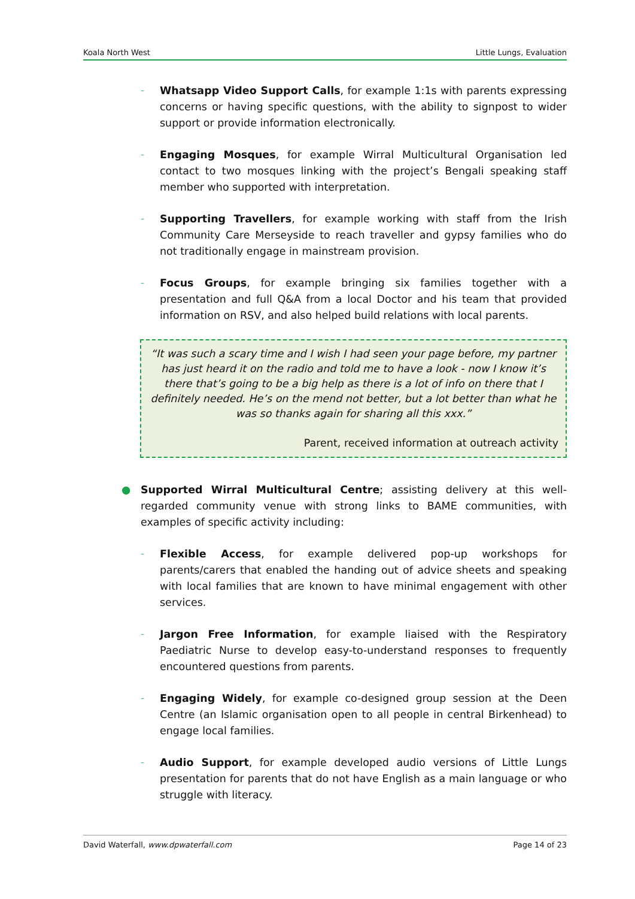Koala North West Little Lungs, Evaluation
–
Whatsapp Video Support Calls, for example 1:1s with parents expressing concerns or having specific questions, with the ability to signpost to wider support or provide information electronically.
–
Engaging Mosques, for example Wirral Multicultural Organisation led contact to two mosques linking with the project’s Bengali speaking staff member who supported with interpretation.
–
Supporting Travellers, for example working with staff from the Irish Community Care Merseyside to reach traveller and gypsy families who do not traditionally engage in mainstream provision.
–
Focus Groups, for example bringing six families together with a presentation and full Q&A from a local Doctor and his team that provided information on RSV, and also helped build relations with local parents.
“It was such a scary time and I wish I had seen your page before, my partner has just heard it on the radio and told me to have a look - now I know it’s there that’s going to be a big help as there is a lot of info on there that I definitely needed. He’s on the mend not better, but a lot better than what he was so thanks again for sharing all this xxx.”
Parent, received information at outreach activity
● Supported Wirral Multicultural Centre; assisting delivery at this well-regarded community venue with strong links to BAME communities, with examples of specific activity including:
–
Flexible Access, for example delivered pop-up workshops for parents/carers that enabled the handing out of advice sheets and speaking with local families that are known to have minimal engagement with other services.
–
Jargon Free Information, for example liaised with the Respiratory Paediatric Nurse to develop easy-to-understand responses to frequently encountered questions from parents.
–
Engaging Widely, for example co-designed group session at the Deen Centre (an Islamic organisation open to all people in central Birkenhead) to engage local families.
–
Audio Support, for example developed audio versions of Little Lungs presentation for parents that do not have English as a main language or who struggle with literacy.
David Waterfall, www.dpwaterfall.com Page 14 of 23